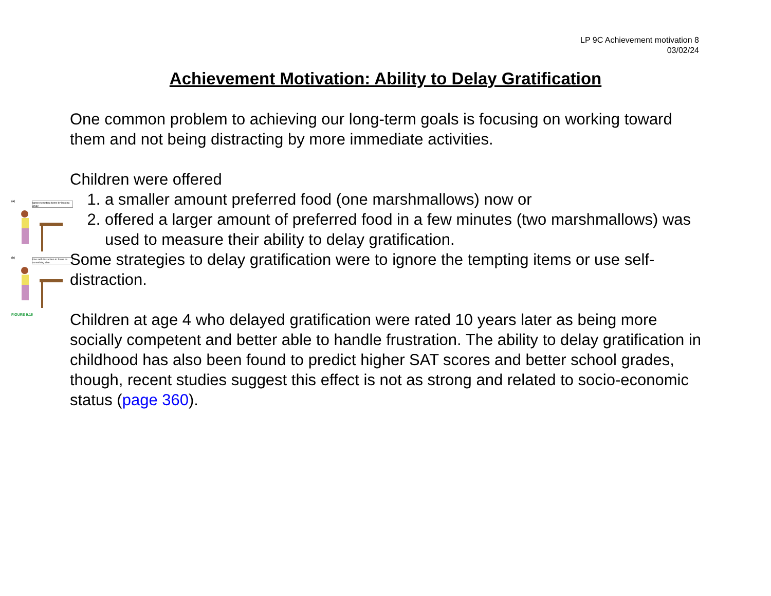LP 9C Achievement motivation 8
03/02/24
Achievement Motivation: Ability to Delay Gratification
(a) Ignore tempting items by looking away.
(b) Use self-distraction to focus on something else.
FIGURE 9.15
One common problem to achieving our long-term goals is focusing on working toward them and not being distracting by more immediate activities.
Children were offered
1. a smaller amount preferred food (one marshmallows) now or
2. offered a larger amount of preferred food in a few minutes (two marshmallows) was used to measure their ability to delay gratification.
Some strategies to delay gratification were to ignore the tempting items or use self-distraction.
Children at age 4 who delayed gratification were rated 10 years later as being more socially competent and better able to handle frustration. The ability to delay gratification in childhood has also been found to predict higher SAT scores and better school grades, though, recent studies suggest this effect is not as strong and related to socio-economic status (page 360).